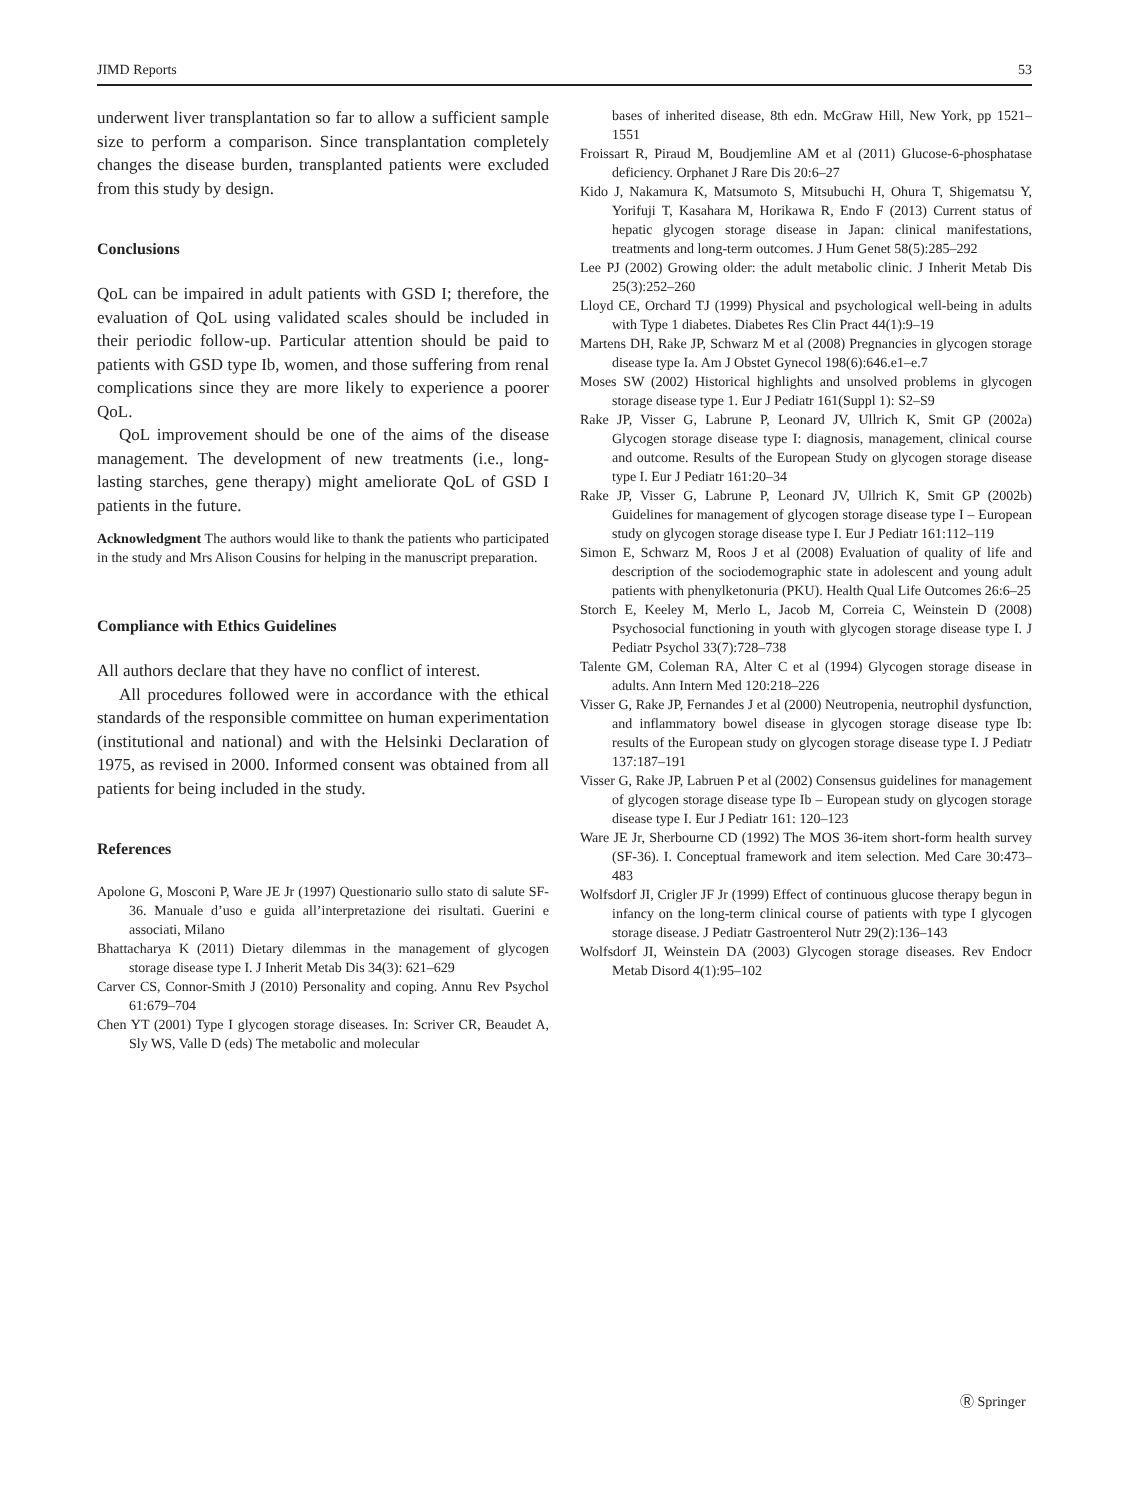JIMD Reports 53
underwent liver transplantation so far to allow a sufficient sample size to perform a comparison. Since transplantation completely changes the disease burden, transplanted patients were excluded from this study by design.
Conclusions
QoL can be impaired in adult patients with GSD I; therefore, the evaluation of QoL using validated scales should be included in their periodic follow-up. Particular attention should be paid to patients with GSD type Ib, women, and those suffering from renal complications since they are more likely to experience a poorer QoL.
QoL improvement should be one of the aims of the disease management. The development of new treatments (i.e., long-lasting starches, gene therapy) might ameliorate QoL of GSD I patients in the future.
Acknowledgment The authors would like to thank the patients who participated in the study and Mrs Alison Cousins for helping in the manuscript preparation.
Compliance with Ethics Guidelines
All authors declare that they have no conflict of interest.
All procedures followed were in accordance with the ethical standards of the responsible committee on human experimentation (institutional and national) and with the Helsinki Declaration of 1975, as revised in 2000. Informed consent was obtained from all patients for being included in the study.
References
Apolone G, Mosconi P, Ware JE Jr (1997) Questionario sullo stato di salute SF-36. Manuale d’uso e guida all’interpretazione dei risultati. Guerini e associati, Milano
Bhattacharya K (2011) Dietary dilemmas in the management of glycogen storage disease type I. J Inherit Metab Dis 34(3): 621–629
Carver CS, Connor-Smith J (2010) Personality and coping. Annu Rev Psychol 61:679–704
Chen YT (2001) Type I glycogen storage diseases. In: Scriver CR, Beaudet A, Sly WS, Valle D (eds) The metabolic and molecular
bases of inherited disease, 8th edn. McGraw Hill, New York, pp 1521–1551
Froissart R, Piraud M, Boudjemline AM et al (2011) Glucose-6-phosphatase deficiency. Orphanet J Rare Dis 20:6–27
Kido J, Nakamura K, Matsumoto S, Mitsubuchi H, Ohura T, Shigematsu Y, Yorifuji T, Kasahara M, Horikawa R, Endo F (2013) Current status of hepatic glycogen storage disease in Japan: clinical manifestations, treatments and long-term outcomes. J Hum Genet 58(5):285–292
Lee PJ (2002) Growing older: the adult metabolic clinic. J Inherit Metab Dis 25(3):252–260
Lloyd CE, Orchard TJ (1999) Physical and psychological well-being in adults with Type 1 diabetes. Diabetes Res Clin Pract 44(1):9–19
Martens DH, Rake JP, Schwarz M et al (2008) Pregnancies in glycogen storage disease type Ia. Am J Obstet Gynecol 198(6):646.e1–e.7
Moses SW (2002) Historical highlights and unsolved problems in glycogen storage disease type 1. Eur J Pediatr 161(Suppl 1): S2–S9
Rake JP, Visser G, Labrune P, Leonard JV, Ullrich K, Smit GP (2002a) Glycogen storage disease type I: diagnosis, management, clinical course and outcome. Results of the European Study on glycogen storage disease type I. Eur J Pediatr 161:20–34
Rake JP, Visser G, Labrune P, Leonard JV, Ullrich K, Smit GP (2002b) Guidelines for management of glycogen storage disease type I – European study on glycogen storage disease type I. Eur J Pediatr 161:112–119
Simon E, Schwarz M, Roos J et al (2008) Evaluation of quality of life and description of the sociodemographic state in adolescent and young adult patients with phenylketonuria (PKU). Health Qual Life Outcomes 26:6–25
Storch E, Keeley M, Merlo L, Jacob M, Correia C, Weinstein D (2008) Psychosocial functioning in youth with glycogen storage disease type I. J Pediatr Psychol 33(7):728–738
Talente GM, Coleman RA, Alter C et al (1994) Glycogen storage disease in adults. Ann Intern Med 120:218–226
Visser G, Rake JP, Fernandes J et al (2000) Neutropenia, neutrophil dysfunction, and inflammatory bowel disease in glycogen storage disease type Ib: results of the European study on glycogen storage disease type I. J Pediatr 137:187–191
Visser G, Rake JP, Labruen P et al (2002) Consensus guidelines for management of glycogen storage disease type Ib – European study on glycogen storage disease type I. Eur J Pediatr 161: 120–123
Ware JE Jr, Sherbourne CD (1992) The MOS 36-item short-form health survey (SF-36). I. Conceptual framework and item selection. Med Care 30:473–483
Wolfsdorf JI, Crigler JF Jr (1999) Effect of continuous glucose therapy begun in infancy on the long-term clinical course of patients with type I glycogen storage disease. J Pediatr Gastroenterol Nutr 29(2):136–143
Wolfsdorf JI, Weinstein DA (2003) Glycogen storage diseases. Rev Endocr Metab Disord 4(1):95–102
Ⓡ Springer